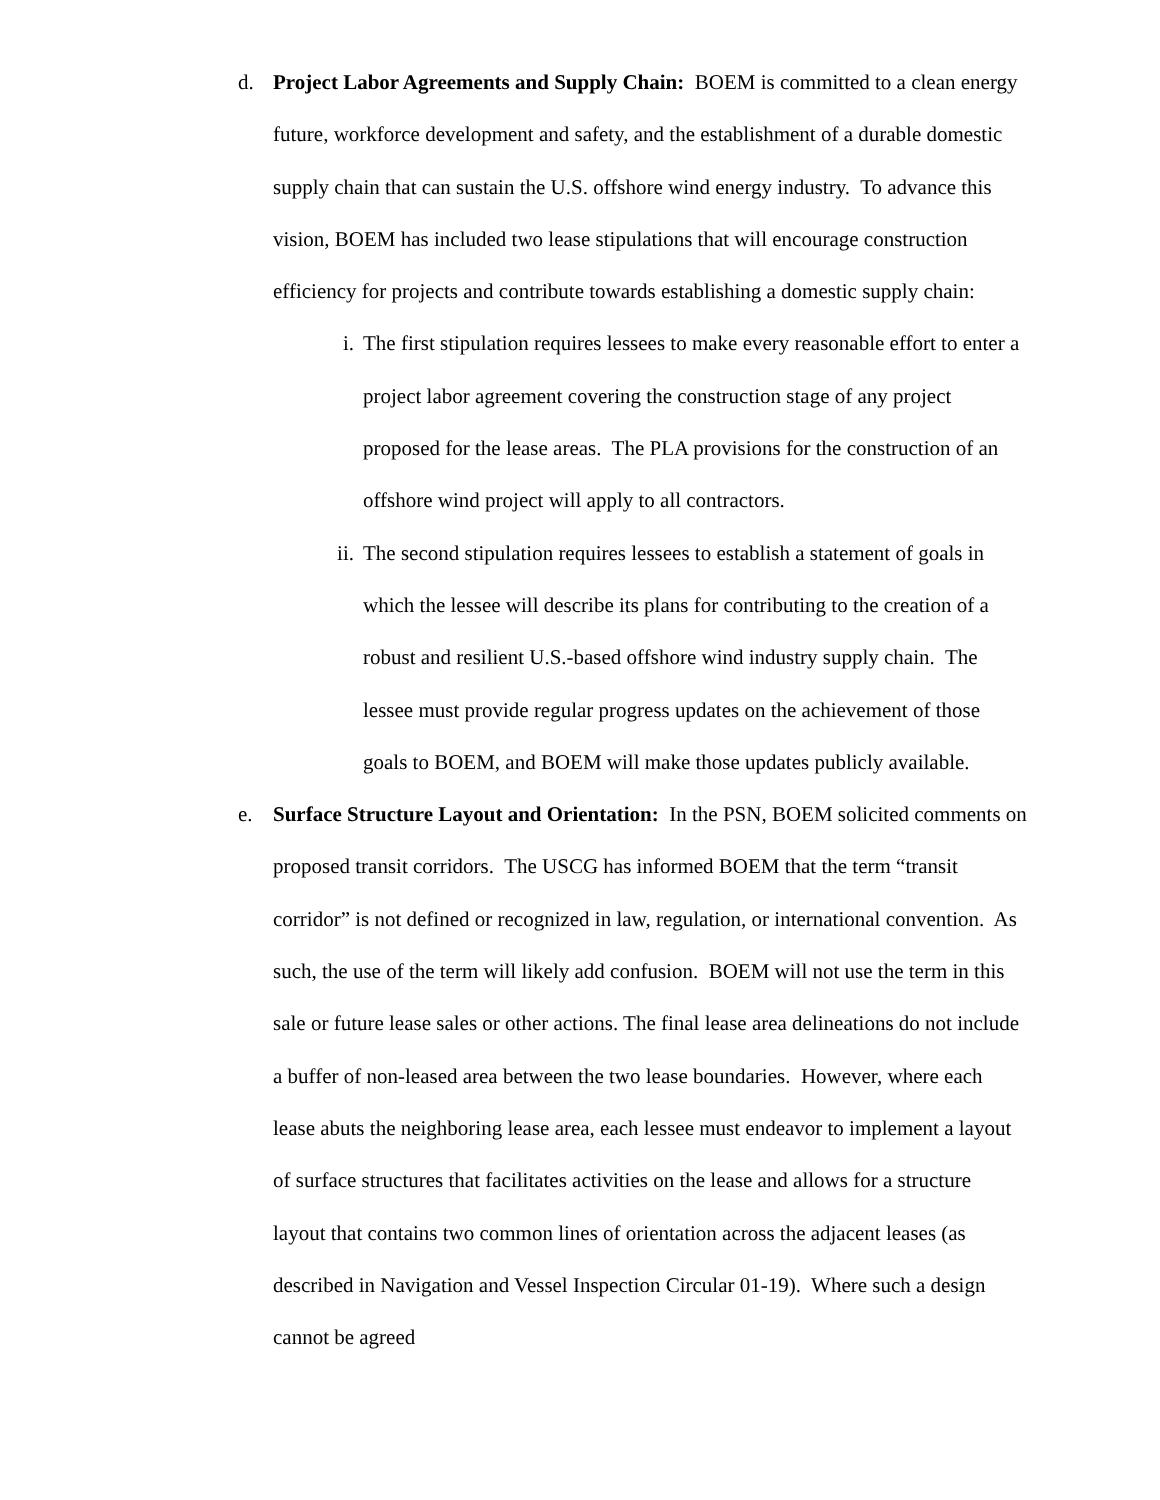d. Project Labor Agreements and Supply Chain: BOEM is committed to a clean energy future, workforce development and safety, and the establishment of a durable domestic supply chain that can sustain the U.S. offshore wind energy industry. To advance this vision, BOEM has included two lease stipulations that will encourage construction efficiency for projects and contribute towards establishing a domestic supply chain:
i. The first stipulation requires lessees to make every reasonable effort to enter a project labor agreement covering the construction stage of any project proposed for the lease areas. The PLA provisions for the construction of an offshore wind project will apply to all contractors.
ii.
The second stipulation requires lessees to establish a statement of goals in which the lessee will describe its plans for contributing to the creation of a robust and resilient U.S.-based offshore wind industry supply chain. The lessee must provide regular progress updates on the achievement of those goals to BOEM, and BOEM will make those updates publicly available.
e. Surface Structure Layout and Orientation: In the PSN, BOEM solicited comments on proposed transit corridors. The USCG has informed BOEM that the term “transit corridor” is not defined or recognized in law, regulation, or international convention. As such, the use of the term will likely add confusion. BOEM will not use the term in this sale or future lease sales or other actions. The final lease area delineations do not include a buffer of non-leased area between the two lease boundaries. However, where each lease abuts the neighboring lease area, each lessee must endeavor to implement a layout of surface structures that facilitates activities on the lease and allows for a structure layout that contains two common lines of orientation across the adjacent leases (as described in Navigation and Vessel Inspection Circular 01-19). Where such a design cannot be agreed